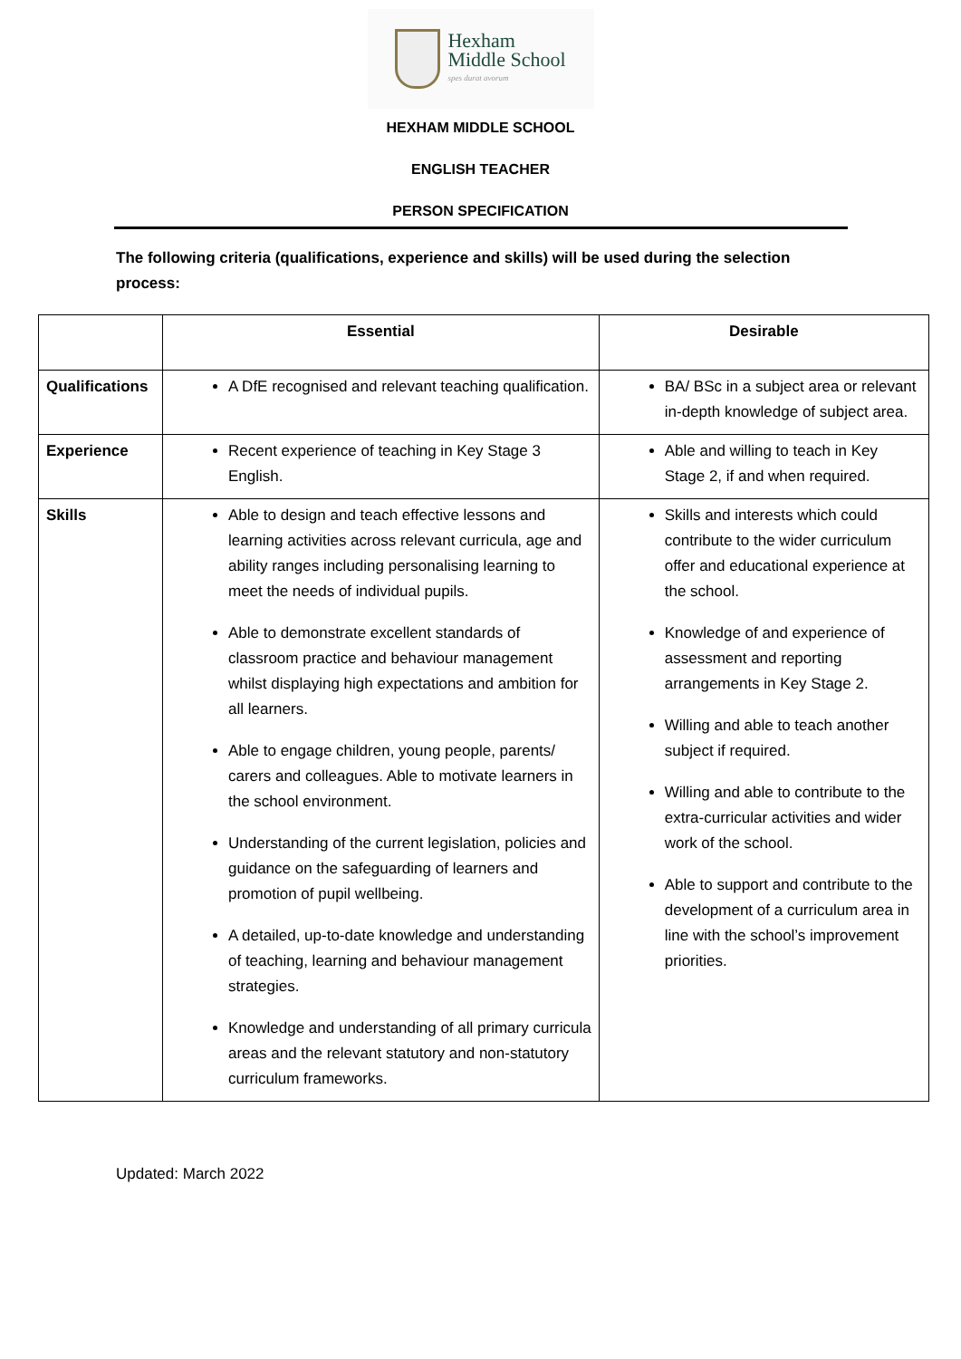Hexham
Middle School
spes durat avorum
HEXHAM MIDDLE SCHOOL
ENGLISH TEACHER
PERSON SPECIFICATION
The following criteria (qualifications, experience and skills) will be used during the selection process:
| | Essential | Desirable |
| --- | --- | --- |
| Qualifications | A DfE recognised and relevant teaching qualification. | BA/ BSc in a subject area or relevant in-depth knowledge of subject area. |
| Experience | Recent experience of teaching in Key Stage 3 English. | Able and willing to teach in Key Stage 2, if and when required. |
| Skills | Able to design and teach effective lessons and learning activities across relevant curricula, age and ability ranges including personalising learning to meet the needs of individual pupils. Able to demonstrate excellent standards of classroom practice and behaviour management whilst displaying high expectations and ambition for all learners. Able to engage children, young people, parents/ carers and colleagues. Able to motivate learners in the school environment. Understanding of the current legislation, policies and guidance on the safeguarding of learners and promotion of pupil wellbeing. A detailed, up-to-date knowledge and understanding of teaching, learning and behaviour management strategies. Knowledge and understanding of all primary curricula areas and the relevant statutory and non-statutory curriculum frameworks. | Skills and interests which could contribute to the wider curriculum offer and educational experience at the school. Knowledge of and experience of assessment and reporting arrangements in Key Stage 2. Willing and able to teach another subject if required. Willing and able to contribute to the extra-curricular activities and wider work of the school. Able to support and contribute to the development of a curriculum area in line with the school’s improvement priorities. |
Updated: March 2022